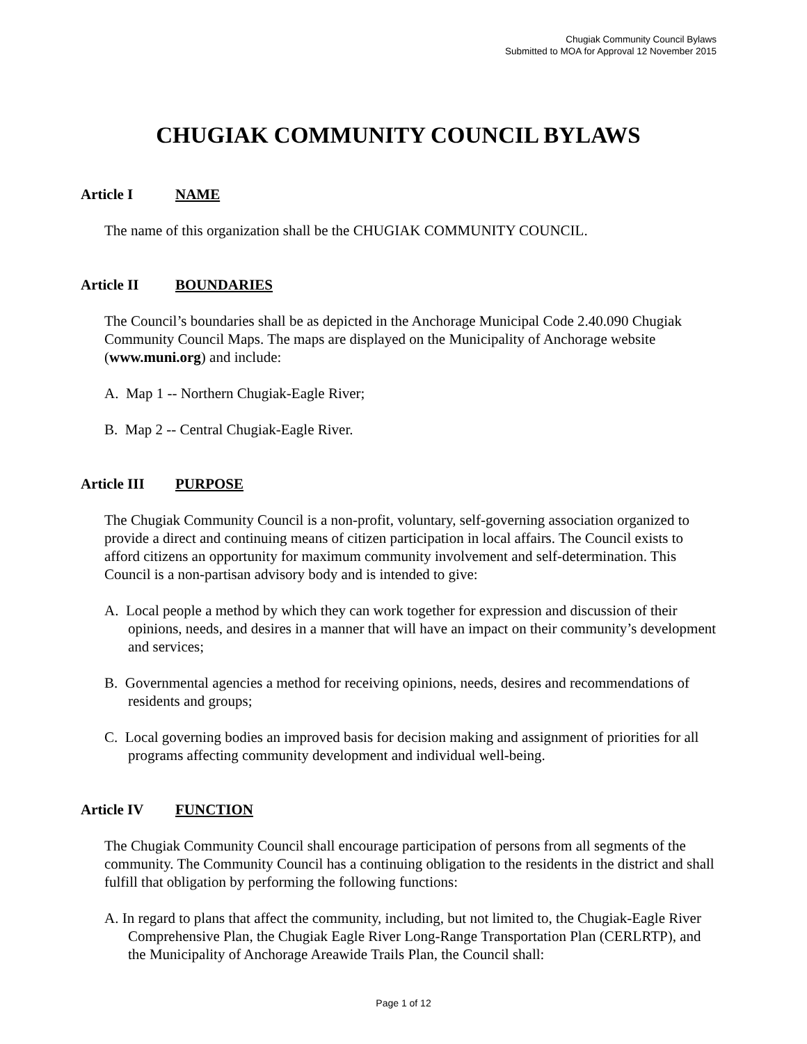Chugiak Community Council Bylaws
Submitted to MOA for Approval 12 November 2015
CHUGIAK COMMUNITY COUNCIL BYLAWS
Article I NAME
The name of this organization shall be the CHUGIAK COMMUNITY COUNCIL.
Article II BOUNDARIES
The Council’s boundaries shall be as depicted in the Anchorage Municipal Code 2.40.090 Chugiak Community Council Maps. The maps are displayed on the Municipality of Anchorage website (www.muni.org) and include:
A. Map 1 -- Northern Chugiak-Eagle River;
B. Map 2 -- Central Chugiak-Eagle River.
Article III PURPOSE
The Chugiak Community Council is a non-profit, voluntary, self-governing association organized to provide a direct and continuing means of citizen participation in local affairs. The Council exists to afford citizens an opportunity for maximum community involvement and self-determination. This Council is a non-partisan advisory body and is intended to give:
A. Local people a method by which they can work together for expression and discussion of their opinions, needs, and desires in a manner that will have an impact on their community’s development and services;
B. Governmental agencies a method for receiving opinions, needs, desires and recommendations of residents and groups;
C. Local governing bodies an improved basis for decision making and assignment of priorities for all programs affecting community development and individual well-being.
Article IV FUNCTION
The Chugiak Community Council shall encourage participation of persons from all segments of the community. The Community Council has a continuing obligation to the residents in the district and shall fulfill that obligation by performing the following functions:
A. In regard to plans that affect the community, including, but not limited to, the Chugiak-Eagle River Comprehensive Plan, the Chugiak Eagle River Long-Range Transportation Plan (CERLRTP), and the Municipality of Anchorage Areawide Trails Plan, the Council shall:
Page 1 of 12